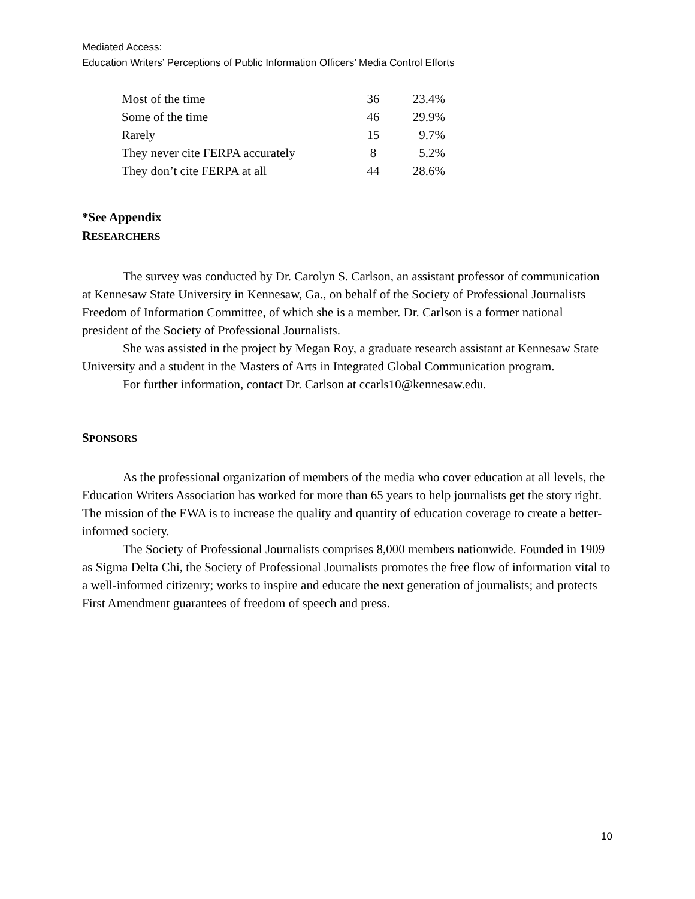Mediated Access:
Education Writers’ Perceptions of Public Information Officers’ Media Control Efforts
| Most of the time | 36 | 23.4% |
| Some of the time | 46 | 29.9% |
| Rarely | 15 | 9.7% |
| They never cite FERPA accurately | 8 | 5.2% |
| They don’t cite FERPA at all | 44 | 28.6% |
*See Appendix
RESEARCHERS
The survey was conducted by Dr. Carolyn S. Carlson, an assistant professor of communication at Kennesaw State University in Kennesaw, Ga., on behalf of the Society of Professional Journalists Freedom of Information Committee, of which she is a member. Dr. Carlson is a former national president of the Society of Professional Journalists.
She was assisted in the project by Megan Roy, a graduate research assistant at Kennesaw State University and a student in the Masters of Arts in Integrated Global Communication program.
For further information, contact Dr. Carlson at ccarls10@kennesaw.edu.
SPONSORS
As the professional organization of members of the media who cover education at all levels, the Education Writers Association has worked for more than 65 years to help journalists get the story right. The mission of the EWA is to increase the quality and quantity of education coverage to create a better-informed society.
The Society of Professional Journalists comprises 8,000 members nationwide. Founded in 1909 as Sigma Delta Chi, the Society of Professional Journalists promotes the free flow of information vital to a well-informed citizenry; works to inspire and educate the next generation of journalists; and protects First Amendment guarantees of freedom of speech and press.
10